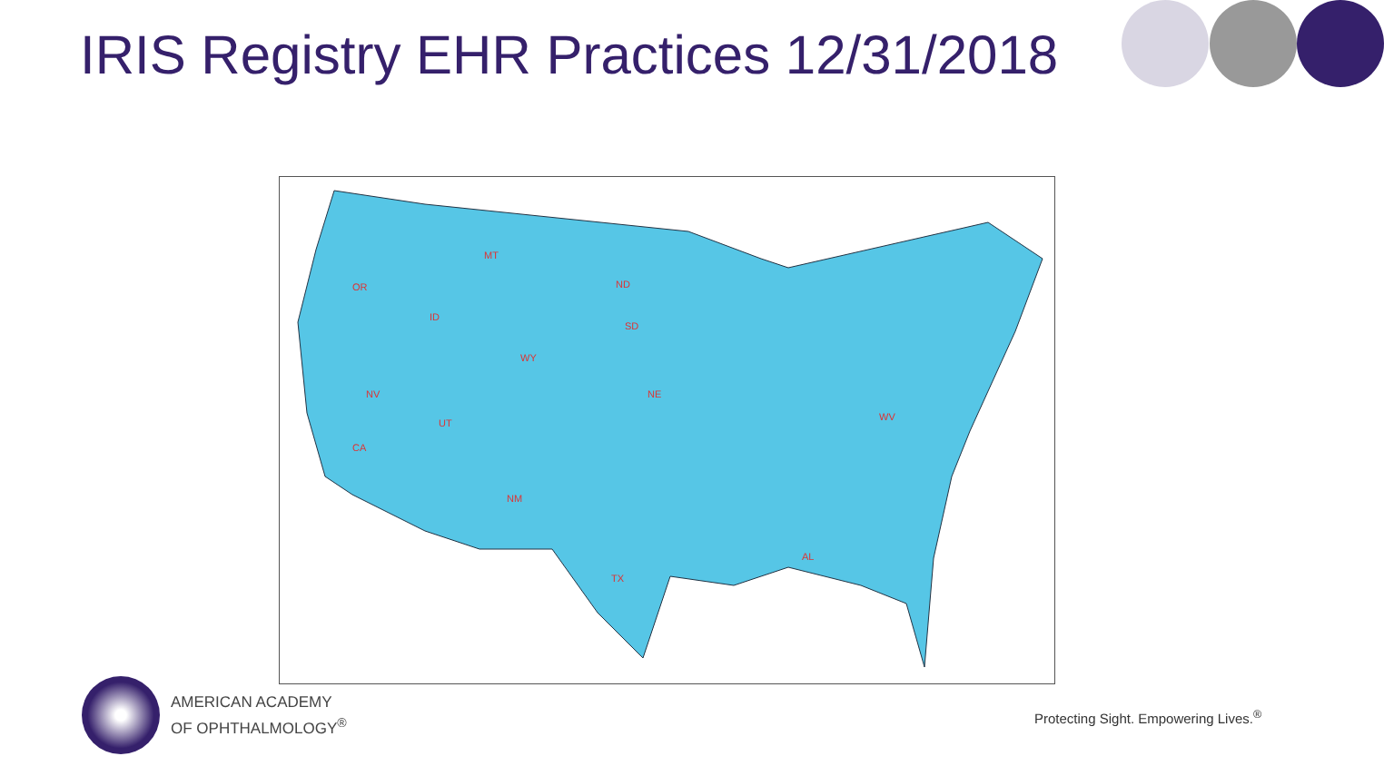IRIS Registry EHR Practices 12/31/2018
MT
OR
ID
NV
UT
CA
WY
SD
NE
NM
TX
AL
WV
ND
AMERICAN ACADEMY
OF OPHTHALMOLOGY<sup>®</sup>
Protecting Sight. Empowering Lives.<sup>®</sup>